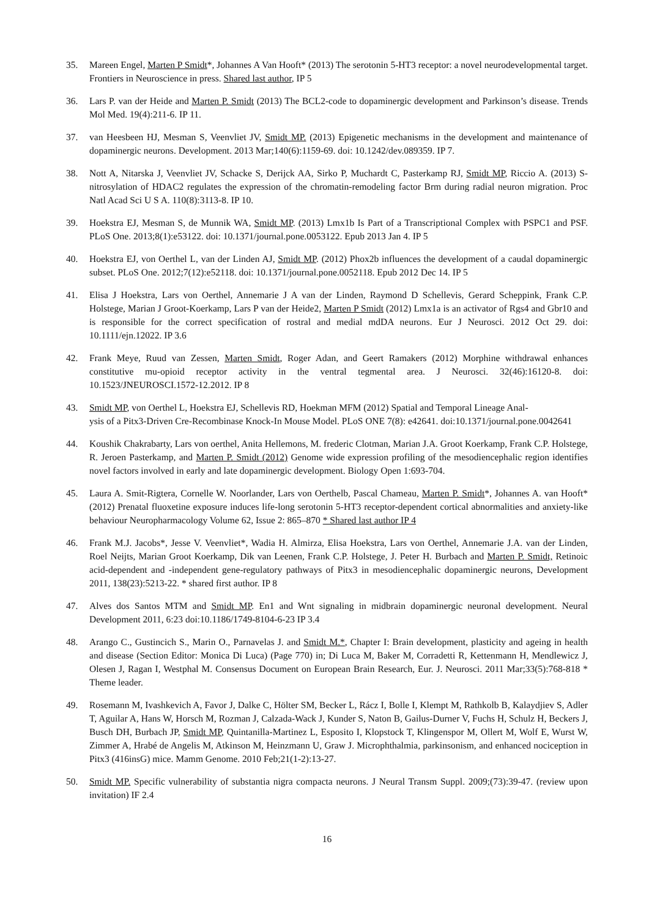35. Mareen Engel, Marten P Smidt*, Johannes A Van Hooft* (2013) The serotonin 5-HT3 receptor: a novel neurodevelopmental target. Frontiers in Neuroscience in press. Shared last author, IP 5
36. Lars P. van der Heide and Marten P. Smidt (2013) The BCL2-code to dopaminergic development and Parkinson’s disease. Trends Mol Med. 19(4):211-6. IP 11.
37. van Heesbeen HJ, Mesman S, Veenvliet JV, Smidt MP. (2013) Epigenetic mechanisms in the development and maintenance of dopaminergic neurons. Development. 2013 Mar;140(6):1159-69. doi: 10.1242/dev.089359. IP 7.
38. Nott A, Nitarska J, Veenvliet JV, Schacke S, Derijck AA, Sirko P, Muchardt C, Pasterkamp RJ, Smidt MP, Riccio A. (2013) S-nitrosylation of HDAC2 regulates the expression of the chromatin-remodeling factor Brm during radial neuron migration. Proc Natl Acad Sci U S A. 110(8):3113-8. IP 10.
39. Hoekstra EJ, Mesman S, de Munnik WA, Smidt MP. (2013) Lmx1b Is Part of a Transcriptional Complex with PSPC1 and PSF. PLoS One. 2013;8(1):e53122. doi: 10.1371/journal.pone.0053122. Epub 2013 Jan 4. IP 5
40. Hoekstra EJ, von Oerthel L, van der Linden AJ, Smidt MP. (2012) Phox2b influences the development of a caudal dopaminergic subset. PLoS One. 2012;7(12):e52118. doi: 10.1371/journal.pone.0052118. Epub 2012 Dec 14. IP 5
41. Elisa J Hoekstra, Lars von Oerthel, Annemarie J A van der Linden, Raymond D Schellevis, Gerard Scheppink, Frank C.P. Holstege, Marian J Groot-Koerkamp, Lars P van der Heide2, Marten P Smidt (2012) Lmx1a is an activator of Rgs4 and Gbr10 and is responsible for the correct specification of rostral and medial mdDA neurons. Eur J Neurosci. 2012 Oct 29. doi: 10.1111/ejn.12022. IP 3.6
42. Frank Meye, Ruud van Zessen, Marten Smidt, Roger Adan, and Geert Ramakers (2012) Morphine withdrawal enhances constitutive mu-opioid receptor activity in the ventral tegmental area. J Neurosci. 32(46):16120-8. doi: 10.1523/JNEUROSCI.1572-12.2012. IP 8
43. Smidt MP, von Oerthel L, Hoekstra EJ, Schellevis RD, Hoekman MFM (2012) Spatial and Temporal Lineage Anal-
ysis of a Pitx3-Driven Cre-Recombinase Knock-In Mouse Model. PLoS ONE 7(8): e42641. doi:10.1371/journal.pone.0042641
44. Koushik Chakrabarty, Lars von oerthel, Anita Hellemons, M. frederic Clotman, Marian J.A. Groot Koerkamp, Frank C.P. Holstege, R. Jeroen Pasterkamp, and Marten P. Smidt (2012) Genome wide expression profiling of the mesodiencephalic region identifies novel factors involved in early and late dopaminergic development. Biology Open 1:693-704.
45. Laura A. Smit-Rigtera, Cornelle W. Noorlander, Lars von Oerthelb, Pascal Chameau, Marten P. Smidt*, Johannes A. van Hooft* (2012) Prenatal fluoxetine exposure induces life-long serotonin 5-HT3 receptor-dependent cortical abnormalities and anxiety-like behaviour Neuropharmacology Volume 62, Issue 2: 865–870 * Shared last author IP 4
46. Frank M.J. Jacobs*, Jesse V. Veenvliet*, Wadia H. Almirza, Elisa Hoekstra, Lars von Oerthel, Annemarie J.A. van der Linden, Roel Neijts, Marian Groot Koerkamp, Dik van Leenen, Frank C.P. Holstege, J. Peter H. Burbach and Marten P. Smidt, Retinoic acid-dependent and -independent gene-regulatory pathways of Pitx3 in mesodiencephalic dopaminergic neurons, Development 2011, 138(23):5213-22. * shared first author. IP 8
47. Alves dos Santos MTM and Smidt MP. En1 and Wnt signaling in midbrain dopaminergic neuronal development. Neural Development 2011, 6:23 doi:10.1186/1749-8104-6-23 IP 3.4
48. Arango C., Gustincich S., Marin O., Parnavelas J. and Smidt M.*, Chapter I: Brain development, plasticity and ageing in health and disease (Section Editor: Monica Di Luca) (Page 770) in; Di Luca M, Baker M, Corradetti R, Kettenmann H, Mendlewicz J, Olesen J, Ragan I, Westphal M. Consensus Document on European Brain Research, Eur. J. Neurosci. 2011 Mar;33(5):768-818 * Theme leader.
49. Rosemann M, Ivashkevich A, Favor J, Dalke C, Hölter SM, Becker L, Rácz I, Bolle I, Klempt M, Rathkolb B, Kalaydjiev S, Adler T, Aguilar A, Hans W, Horsch M, Rozman J, Calzada-Wack J, Kunder S, Naton B, Gailus-Durner V, Fuchs H, Schulz H, Beckers J, Busch DH, Burbach JP, Smidt MP, Quintanilla-Martinez L, Esposito I, Klopstock T, Klingenspor M, Ollert M, Wolf E, Wurst W, Zimmer A, Hrabé de Angelis M, Atkinson M, Heinzmann U, Graw J. Microphthalmia, parkinsonism, and enhanced nociception in Pitx3 (416insG) mice. Mamm Genome. 2010 Feb;21(1-2):13-27.
50. Smidt MP. Specific vulnerability of substantia nigra compacta neurons. J Neural Transm Suppl. 2009;(73):39-47. (review upon invitation) IF 2.4
16